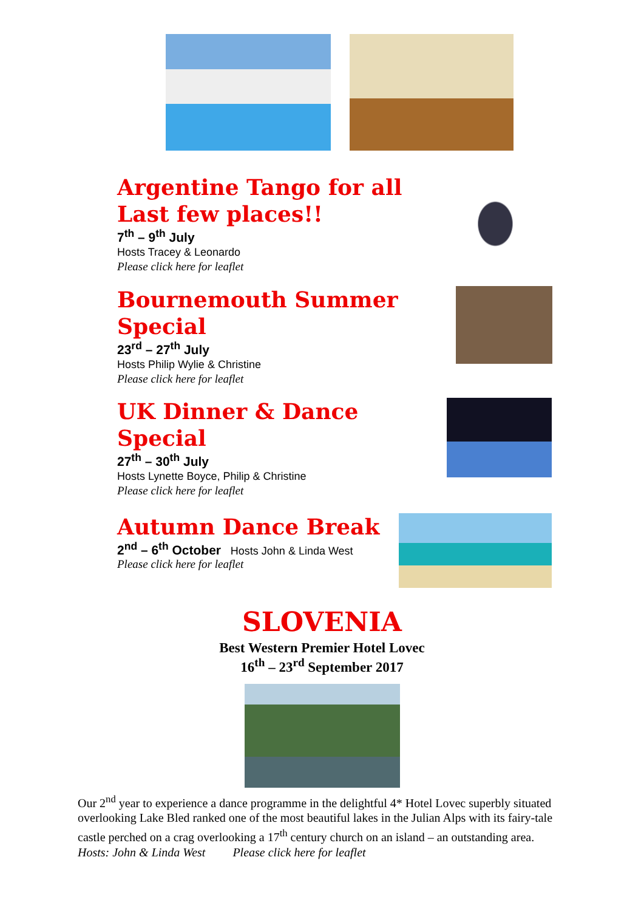Argentine Tango for all
Last few places!!
7<sup>th</sup> – 9<sup>th</sup> July
Hosts Tracey & Leonardo
Please click here for leaflet
Bournemouth Summer Special
23<sup>rd</sup> – 27<sup>th</sup> July
Hosts Philip Wylie & Christine
Please click here for leaflet
UK Dinner & Dance Special
27<sup>th</sup> – 30<sup>th</sup> July
Hosts Lynette Boyce, Philip & Christine
Please click here for leaflet
Autumn Dance Break
2<sup>nd</sup> – 6<sup>th</sup> October Hosts John & Linda West
Please click here for leaflet
SLOVENIA
Best Western Premier Hotel Lovec
16<sup>th</sup> – 23<sup>rd</sup> September 2017
Our 2<sup>nd</sup> year to experience a dance programme in the delightful 4* Hotel Lovec superbly situated overlooking Lake Bled ranked one of the most beautiful lakes in the Julian Alps with its fairy-tale castle perched on a crag overlooking a 17<sup>th</sup> century church on an island – an outstanding area.
Hosts: John & Linda West Please click here for leaflet